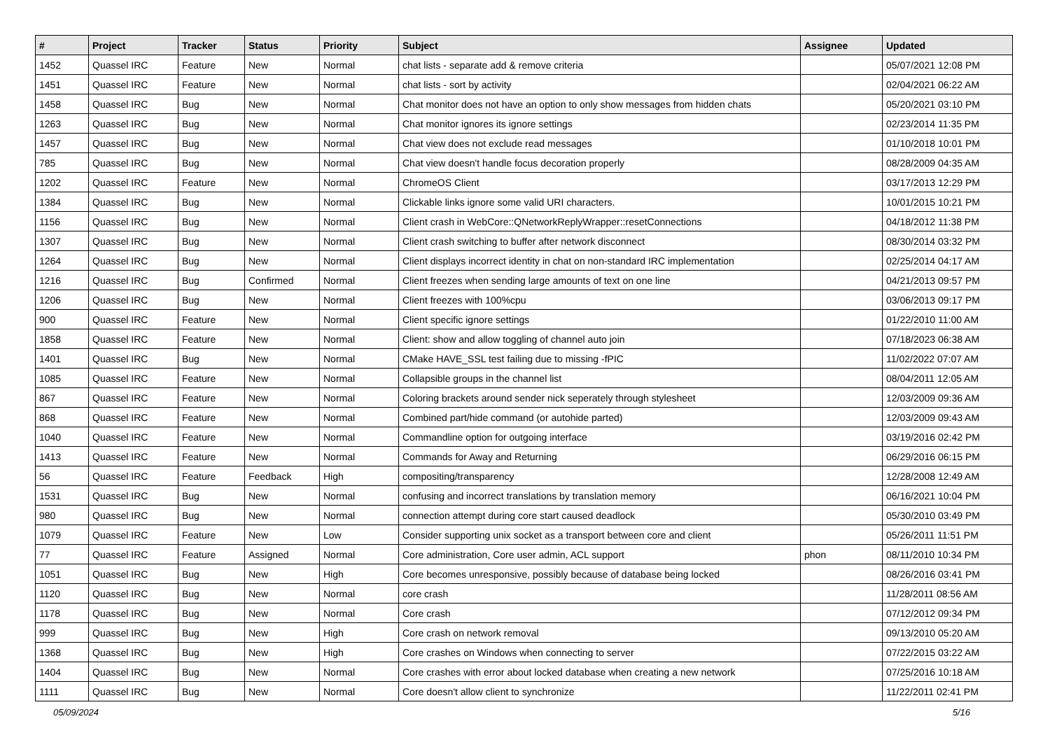| # | Project | Tracker | Status | Priority | Subject | Assignee | Updated |
| --- | --- | --- | --- | --- | --- | --- | --- |
| 1452 | Quassel IRC | Feature | New | Normal | chat lists - separate add & remove criteria | | 05/07/2021 12:08 PM |
| 1451 | Quassel IRC | Feature | New | Normal | chat lists - sort by activity | | 02/04/2021 06:22 AM |
| 1458 | Quassel IRC | Bug | New | Normal | Chat monitor does not have an option to only show messages from hidden chats | | 05/20/2021 03:10 PM |
| 1263 | Quassel IRC | Bug | New | Normal | Chat monitor ignores its ignore settings | | 02/23/2014 11:35 PM |
| 1457 | Quassel IRC | Bug | New | Normal | Chat view does not exclude read messages | | 01/10/2018 10:01 PM |
| 785 | Quassel IRC | Bug | New | Normal | Chat view doesn't handle focus decoration properly | | 08/28/2009 04:35 AM |
| 1202 | Quassel IRC | Feature | New | Normal | ChromeOS Client | | 03/17/2013 12:29 PM |
| 1384 | Quassel IRC | Bug | New | Normal | Clickable links ignore some valid URI characters. | | 10/01/2015 10:21 PM |
| 1156 | Quassel IRC | Bug | New | Normal | Client crash in WebCore::QNetworkReplyWrapper::resetConnections | | 04/18/2012 11:38 PM |
| 1307 | Quassel IRC | Bug | New | Normal | Client crash switching to buffer after network disconnect | | 08/30/2014 03:32 PM |
| 1264 | Quassel IRC | Bug | New | Normal | Client displays incorrect identity in chat on non-standard IRC implementation | | 02/25/2014 04:17 AM |
| 1216 | Quassel IRC | Bug | Confirmed | Normal | Client freezes when sending large amounts of text on one line | | 04/21/2013 09:57 PM |
| 1206 | Quassel IRC | Bug | New | Normal | Client freezes with 100%cpu | | 03/06/2013 09:17 PM |
| 900 | Quassel IRC | Feature | New | Normal | Client specific ignore settings | | 01/22/2010 11:00 AM |
| 1858 | Quassel IRC | Feature | New | Normal | Client: show and allow toggling of channel auto join | | 07/18/2023 06:38 AM |
| 1401 | Quassel IRC | Bug | New | Normal | CMake HAVE_SSL test failing due to missing -fPIC | | 11/02/2022 07:07 AM |
| 1085 | Quassel IRC | Feature | New | Normal | Collapsible groups in the channel list | | 08/04/2011 12:05 AM |
| 867 | Quassel IRC | Feature | New | Normal | Coloring brackets around sender nick seperately through stylesheet | | 12/03/2009 09:36 AM |
| 868 | Quassel IRC | Feature | New | Normal | Combined part/hide command (or autohide parted) | | 12/03/2009 09:43 AM |
| 1040 | Quassel IRC | Feature | New | Normal | Commandline option for outgoing interface | | 03/19/2016 02:42 PM |
| 1413 | Quassel IRC | Feature | New | Normal | Commands for Away and Returning | | 06/29/2016 06:15 PM |
| 56 | Quassel IRC | Feature | Feedback | High | compositing/transparency | | 12/28/2008 12:49 AM |
| 1531 | Quassel IRC | Bug | New | Normal | confusing and incorrect translations by translation memory | | 06/16/2021 10:04 PM |
| 980 | Quassel IRC | Bug | New | Normal | connection attempt during core start caused deadlock | | 05/30/2010 03:49 PM |
| 1079 | Quassel IRC | Feature | New | Low | Consider supporting unix socket as a transport between core and client | | 05/26/2011 11:51 PM |
| 77 | Quassel IRC | Feature | Assigned | Normal | Core administration, Core user admin, ACL support | phon | 08/11/2010 10:34 PM |
| 1051 | Quassel IRC | Bug | New | High | Core becomes unresponsive, possibly because of database being locked | | 08/26/2016 03:41 PM |
| 1120 | Quassel IRC | Bug | New | Normal | core crash | | 11/28/2011 08:56 AM |
| 1178 | Quassel IRC | Bug | New | Normal | Core crash | | 07/12/2012 09:34 PM |
| 999 | Quassel IRC | Bug | New | High | Core crash on network removal | | 09/13/2010 05:20 AM |
| 1368 | Quassel IRC | Bug | New | High | Core crashes on Windows when connecting to server | | 07/22/2015 03:22 AM |
| 1404 | Quassel IRC | Bug | New | Normal | Core crashes with error about locked database when creating a new network | | 07/25/2016 10:18 AM |
| 1111 | Quassel IRC | Bug | New | Normal | Core doesn't allow client to synchronize | | 11/22/2011 02:41 PM |
05/09/2024 5/16